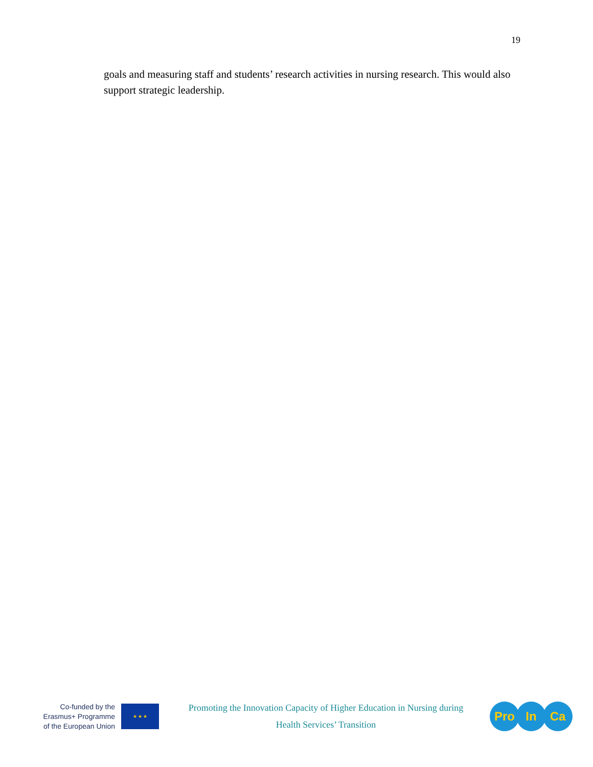19
goals and measuring staff and students’ research activities in nursing research. This would also support strategic leadership.
Co-funded by the
Erasmus+ Programme
of the European Union
★ ★ ★
Promoting the Innovation Capacity of Higher Education in Nursing during
Health Services’ Transition
Pro In Ca